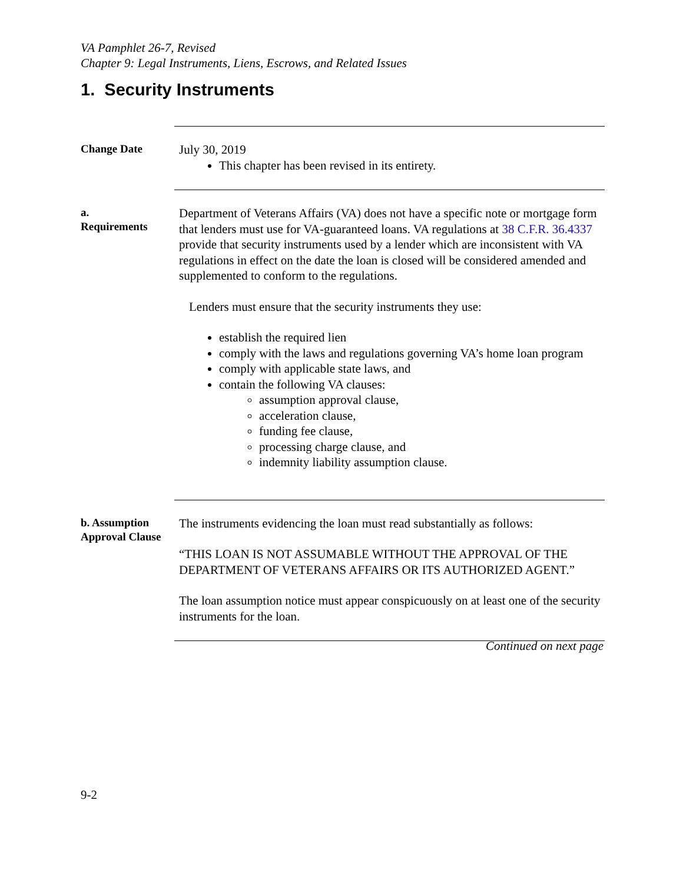VA Pamphlet 26-7, Revised
Chapter 9: Legal Instruments, Liens, Escrows, and Related Issues
1. Security Instruments
Change Date
July 30, 2019
This chapter has been revised in its entirety.
a.
Requirements
Department of Veterans Affairs (VA) does not have a specific note or mortgage form that lenders must use for VA-guaranteed loans. VA regulations at 38 C.F.R. 36.4337 provide that security instruments used by a lender which are inconsistent with VA regulations in effect on the date the loan is closed will be considered amended and supplemented to conform to the regulations.
Lenders must ensure that the security instruments they use:
establish the required lien
comply with the laws and regulations governing VA’s home loan program
comply with applicable state laws, and
contain the following VA clauses:
assumption approval clause,
acceleration clause,
funding fee clause,
processing charge clause, and
indemnity liability assumption clause.
b. Assumption Approval Clause
The instruments evidencing the loan must read substantially as follows:
“THIS LOAN IS NOT ASSUMABLE WITHOUT THE APPROVAL OF THE DEPARTMENT OF VETERANS AFFAIRS OR ITS AUTHORIZED AGENT.”
The loan assumption notice must appear conspicuously on at least one of the security instruments for the loan.
Continued on next page
9-2